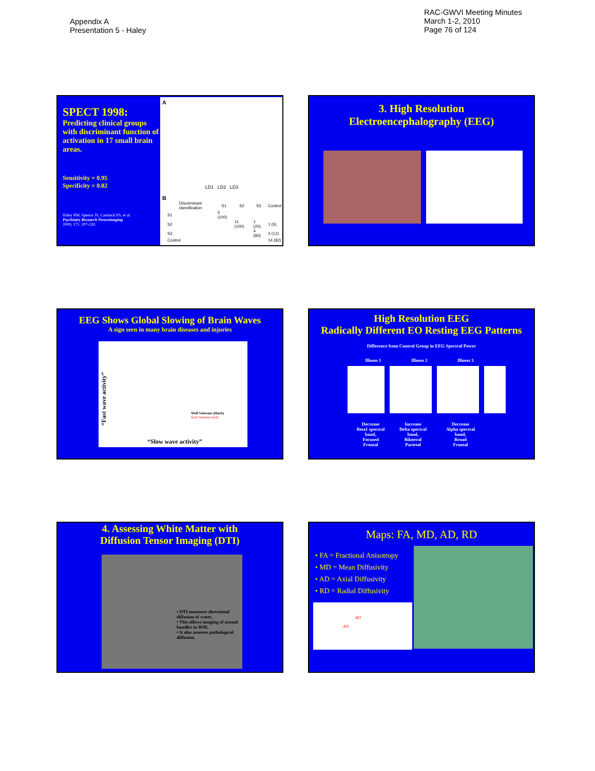Appendix A
Presentation 5 - Haley
RAC-GWVI Meeting Minutes
March 1-2, 2010
Page 76 of 124
SPECT 1998:
Predicting clinical groups with discriminant function of activation in 17 small brain areas.
Sensitivity = 0.95
Specificity = 0.82
Haley RW, Spence JS, Carmack PS, et al.
Psychiatry Research Neuroimaging
2009; 171: 207-220.
A
LD1 LD2 LD3
B
| Discriminant classification | S1 | S2 | S3 | Control |
| --- | --- | --- | --- | --- |
| S1 | 5 (100) | | | |
| S2 | | 11 (100) | 1 (20) | 1 (6) |
| S3 | | | 4 (80) | 2 (12) |
| Control | | | | 14 (82) |
3. High Resolution
Electroencephalography (EEG)
EEG Shows Global Slowing of Brain Waves
A sign seen in many brain diseases and injuries
“Fast wave activity”
Well Veterans (black)
Sick Veterans (red)
“Slow wave activity”
High Resolution EEG
Radically Different EO Resting EEG Patterns
Difference from Control Group in EEG Spectral Power
Illness 1 Illness 2 Illness 3
Decrease
Beta1 spectral
band,
Focused
Frontal
Increase
Delta spectral
band,
Bilateral
Parietal
Decrease
Alpha spectral
band,
Broad
Frontal
4. Assessing White Matter with
Diffusion Tensor Imaging (DTI)
• DTI measures directional diffusion of water.
• This allows imaging of axonal bundles in WM.
• It also assesses pathological diffusion.
Maps: FA, MD, AD, RD
• FA = Fractional Anisotropy
• MD = Mean Diffusivity
• AD = Axial Diffusivity
• RD = Radial Diffusivity
RD
AD